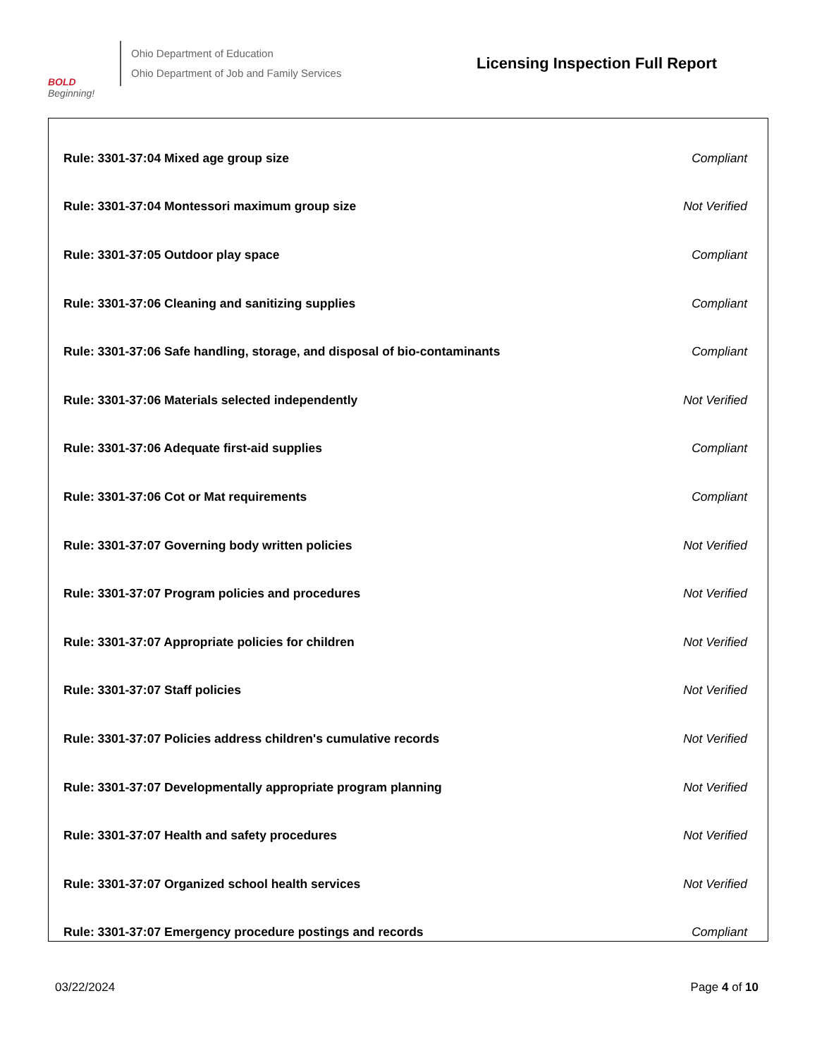BOLD
Beginning!
Ohio Department of Education
Ohio Department of Job and Family Services
Licensing Inspection Full Report
| Rule: 3301-37:04 Mixed age group size | Compliant |
| Rule: 3301-37:04 Montessori maximum group size | Not Verified |
| Rule: 3301-37:05 Outdoor play space | Compliant |
| Rule: 3301-37:06 Cleaning and sanitizing supplies | Compliant |
| Rule: 3301-37:06 Safe handling, storage, and disposal of bio-contaminants | Compliant |
| Rule: 3301-37:06 Materials selected independently | Not Verified |
| Rule: 3301-37:06 Adequate first-aid supplies | Compliant |
| Rule: 3301-37:06 Cot or Mat requirements | Compliant |
| Rule: 3301-37:07 Governing body written policies | Not Verified |
| Rule: 3301-37:07 Program policies and procedures | Not Verified |
| Rule: 3301-37:07 Appropriate policies for children | Not Verified |
| Rule: 3301-37:07 Staff policies | Not Verified |
| Rule: 3301-37:07 Policies address children's cumulative records | Not Verified |
| Rule: 3301-37:07 Developmentally appropriate program planning | Not Verified |
| Rule: 3301-37:07 Health and safety procedures | Not Verified |
| Rule: 3301-37:07 Organized school health services | Not Verified |
| Rule: 3301-37:07 Emergency procedure postings and records | Compliant |
03/22/2024 Page 4 of 10